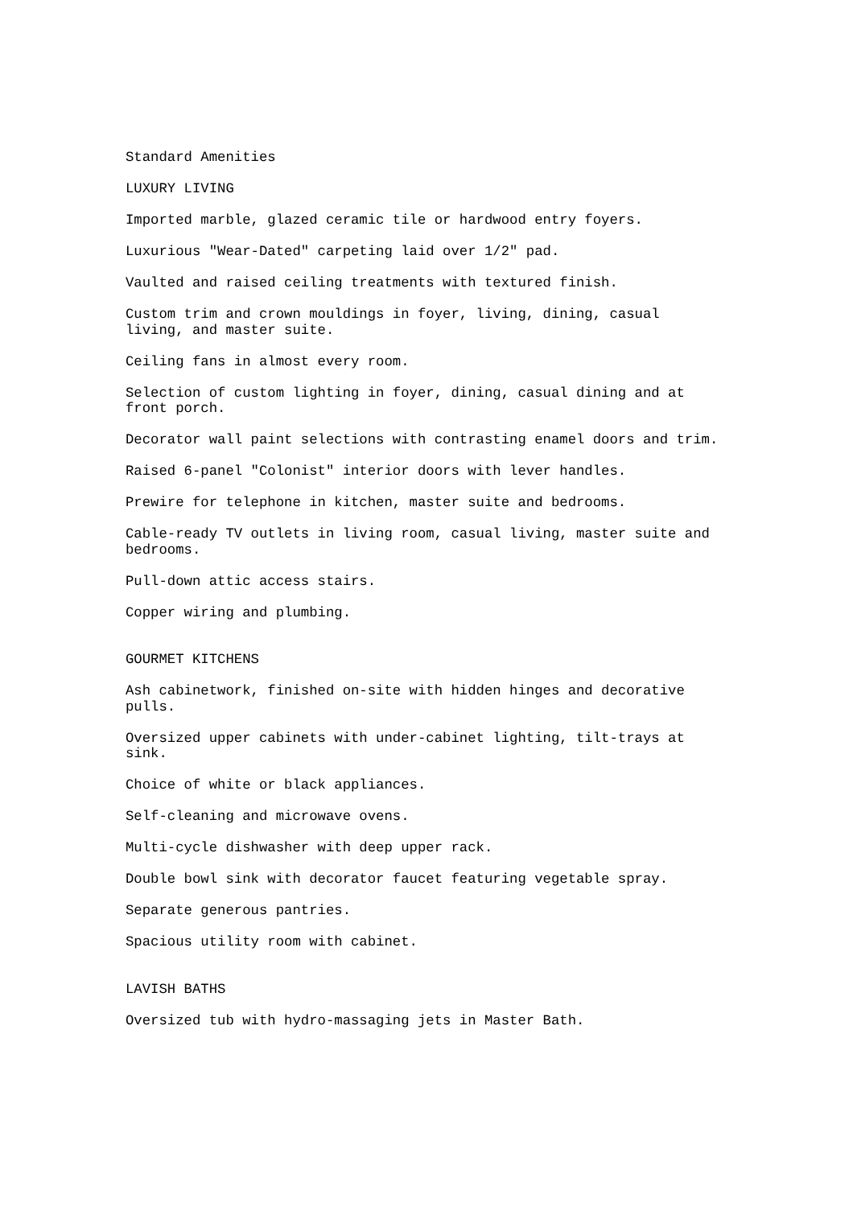Standard Amenities
LUXURY LIVING
Imported marble, glazed ceramic tile or hardwood entry foyers.
Luxurious "Wear-Dated" carpeting laid over 1/2" pad.
Vaulted and raised ceiling treatments with textured finish.
Custom trim and crown mouldings in foyer, living, dining, casual
living, and master suite.
Ceiling fans in almost every room.
Selection of custom lighting in foyer, dining, casual dining and at
front porch.
Decorator wall paint selections with contrasting enamel doors and trim.
Raised 6-panel "Colonist" interior doors with lever handles.
Prewire for telephone in kitchen, master suite and bedrooms.
Cable-ready TV outlets in living room, casual living, master suite and
bedrooms.
Pull-down attic access stairs.
Copper wiring and plumbing.
GOURMET KITCHENS
Ash cabinetwork, finished on-site with hidden hinges and decorative
pulls.
Oversized upper cabinets with under-cabinet lighting, tilt-trays at
sink.
Choice of white or black appliances.
Self-cleaning and microwave ovens.
Multi-cycle dishwasher with deep upper rack.
Double bowl sink with decorator faucet featuring vegetable spray.
Separate generous pantries.
Spacious utility room with cabinet.
LAVISH BATHS
Oversized tub with hydro-massaging jets in Master Bath.